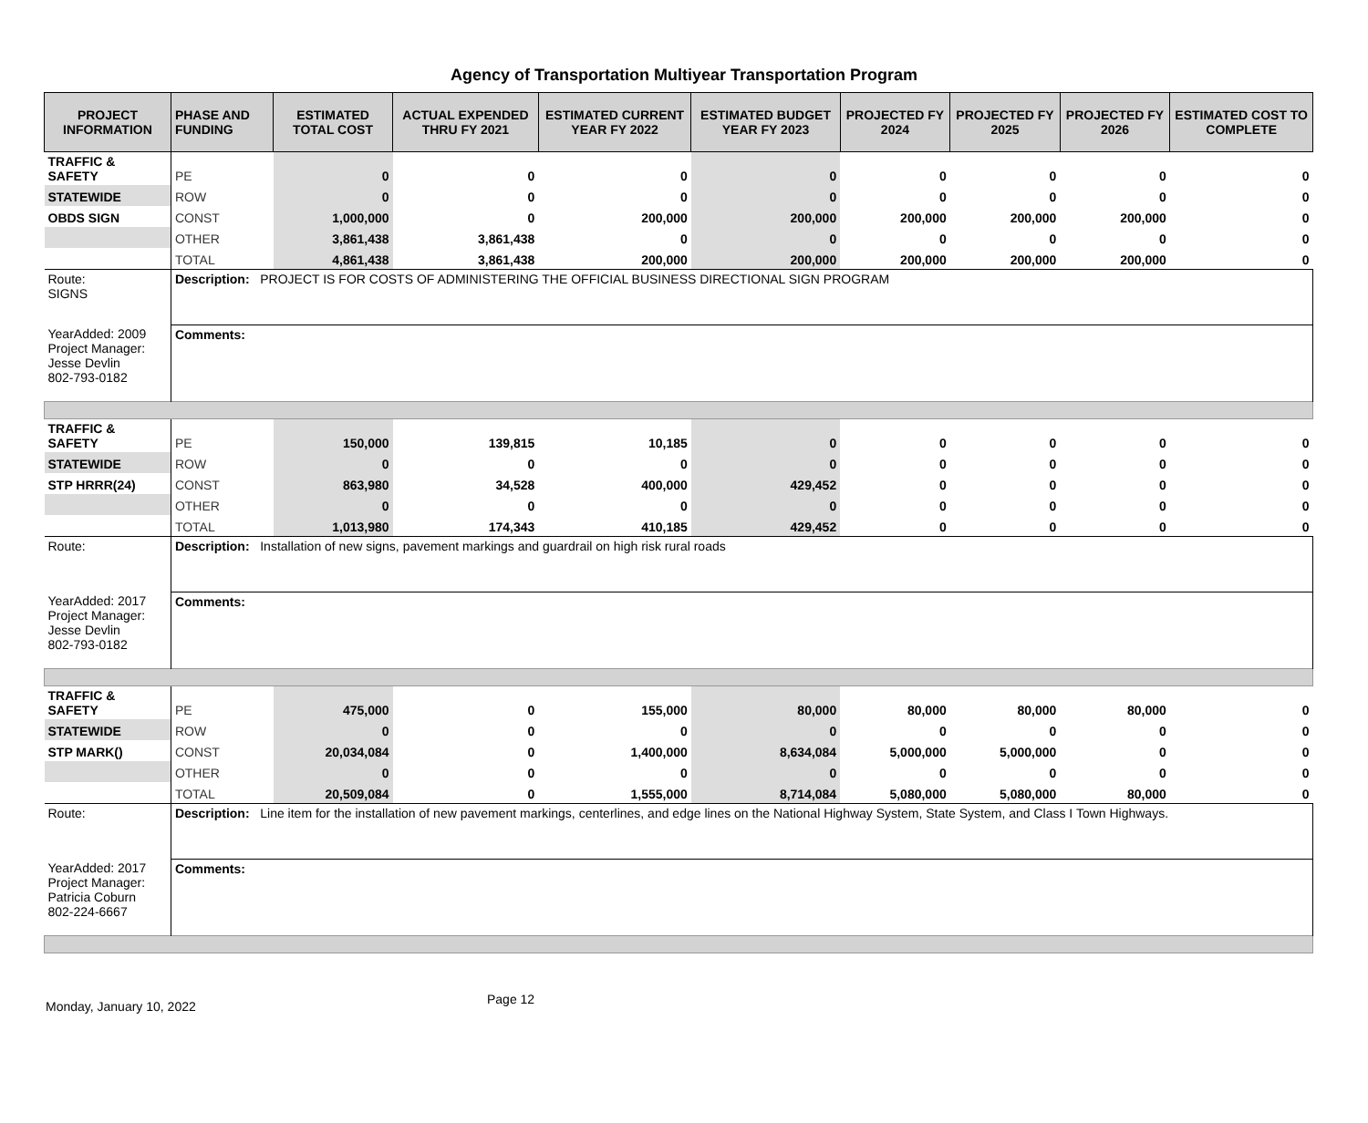Agency of Transportation Multiyear Transportation Program
| PROJECT INFORMATION | PHASE AND FUNDING | ESTIMATED TOTAL COST | ACTUAL EXPENDED THRU FY 2021 | ESTIMATED CURRENT YEAR FY 2022 | ESTIMATED BUDGET YEAR FY 2023 | PROJECTED FY 2024 | PROJECTED FY 2025 | PROJECTED FY 2026 | ESTIMATED COST TO COMPLETE |
| --- | --- | --- | --- | --- | --- | --- | --- | --- | --- |
| TRAFFIC & SAFETY | PE | 0 | 0 | 0 | 0 | 0 | 0 | 0 | 0 |
| STATEWIDE | ROW | 0 | 0 | 0 | 0 | 0 | 0 | 0 | 0 |
| OBDS SIGN | CONST | 1,000,000 | 0 | 200,000 | 200,000 | 200,000 | 200,000 | 200,000 | 0 |
| | OTHER | 3,861,438 | 3,861,438 | 0 | 0 | 0 | 0 | 0 | 0 |
| | TOTAL | 4,861,438 | 3,861,438 | 200,000 | 200,000 | 200,000 | 200,000 | 200,000 | 0 |
| Route: SIGNS | Description: PROJECT IS FOR COSTS OF ADMINISTERING THE OFFICIAL BUSINESS DIRECTIONAL SIGN PROGRAM | | | | | | | | |
| YearAdded: 2009 Project Manager: Jesse Devlin 802-793-0182 | Comments: | | | | | | | | |
| TRAFFIC & SAFETY | PE | 150,000 | 139,815 | 10,185 | 0 | 0 | 0 | 0 | 0 |
| STATEWIDE | ROW | 0 | 0 | 0 | 0 | 0 | 0 | 0 | 0 |
| STP HRRR(24) | CONST | 863,980 | 34,528 | 400,000 | 429,452 | 0 | 0 | 0 | 0 |
| | OTHER | 0 | 0 | 0 | 0 | 0 | 0 | 0 | 0 |
| | TOTAL | 1,013,980 | 174,343 | 410,185 | 429,452 | 0 | 0 | 0 | 0 |
| Route: | Description: Installation of new signs, pavement markings and guardrail on high risk rural roads | | | | | | | | |
| YearAdded: 2017 Project Manager: Jesse Devlin 802-793-0182 | Comments: | | | | | | | | |
| TRAFFIC & SAFETY | PE | 475,000 | 0 | 155,000 | 80,000 | 80,000 | 80,000 | 80,000 | 0 |
| STATEWIDE | ROW | 0 | 0 | 0 | 0 | 0 | 0 | 0 | 0 |
| STP MARK() | CONST | 20,034,084 | 0 | 1,400,000 | 8,634,084 | 5,000,000 | 5,000,000 | 0 | 0 |
| | OTHER | 0 | 0 | 0 | 0 | 0 | 0 | 0 | 0 |
| | TOTAL | 20,509,084 | 0 | 1,555,000 | 8,714,084 | 5,080,000 | 5,080,000 | 80,000 | 0 |
| Route: | Description: Line item for the installation of new pavement markings, centerlines, and edge lines on the National Highway System, State System, and Class I Town Highways. | | | | | | | | |
| YearAdded: 2017 Project Manager: Patricia Coburn 802-224-6667 | Comments: | | | | | | | | |
Monday, January 10, 2022 Page 12